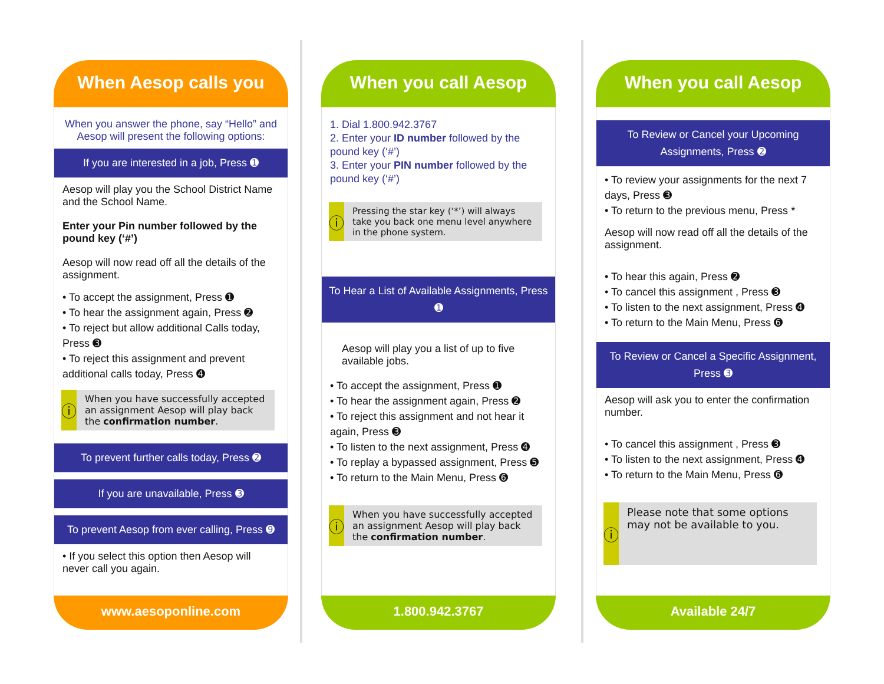When Aesop calls you
When you answer the phone, say “Hello” and Aesop will present the following options:
If you are interested in a job, Press ➊
Aesop will play you the School District Name and the School Name.
Enter your Pin number followed by the pound key (‘#’)
Aesop will now read off all the details of the assignment.
• To accept the assignment, Press ➊
• To hear the assignment again, Press ➋
• To reject but allow additional Calls today, Press ➌
• To reject this assignment and prevent additional calls today, Press ➍
ⓘ
When you have successfully accepted an assignment Aesop will play back the confirmation number.
To prevent further calls today, Press ➋
If you are unavailable, Press ➌
To prevent Aesop from ever calling, Press ➒
• If you select this option then Aesop will never call you again.
www.aesoponline.com
When you call Aesop
1. Dial 1.800.942.3767
2. Enter your ID number followed by the pound key (‘#’)
3. Enter your PIN number followed by the pound key (‘#’)
ⓘ
Pressing the star key (‘*’) will always take you back one menu level anywhere in the phone system.
To Hear a List of Available Assignments, Press ➊
Aesop will play you a list of up to five available jobs.
• To accept the assignment, Press ➊
• To hear the assignment again, Press ➋
• To reject this assignment and not hear it again, Press ➌
• To listen to the next assignment, Press ➍
• To replay a bypassed assignment, Press ➎
• To return to the Main Menu, Press ➏
ⓘ
When you have successfully accepted an assignment Aesop will play back the confirmation number.
1.800.942.3767
When you call Aesop
To Review or Cancel your Upcoming Assignments, Press ➋
• To review your assignments for the next 7 days, Press ➌
• To return to the previous menu, Press *
Aesop will now read off all the details of the assignment.
• To hear this again, Press ➋
• To cancel this assignment , Press ➌
• To listen to the next assignment, Press ➍
• To return to the Main Menu, Press ➏
To Review or Cancel a Specific Assignment, Press ➌
Aesop will ask you to enter the confirmation number.
• To cancel this assignment , Press ➌
• To listen to the next assignment, Press ➍
• To return to the Main Menu, Press ➏
ⓘ
Please note that some options may not be available to you.
Available 24/7